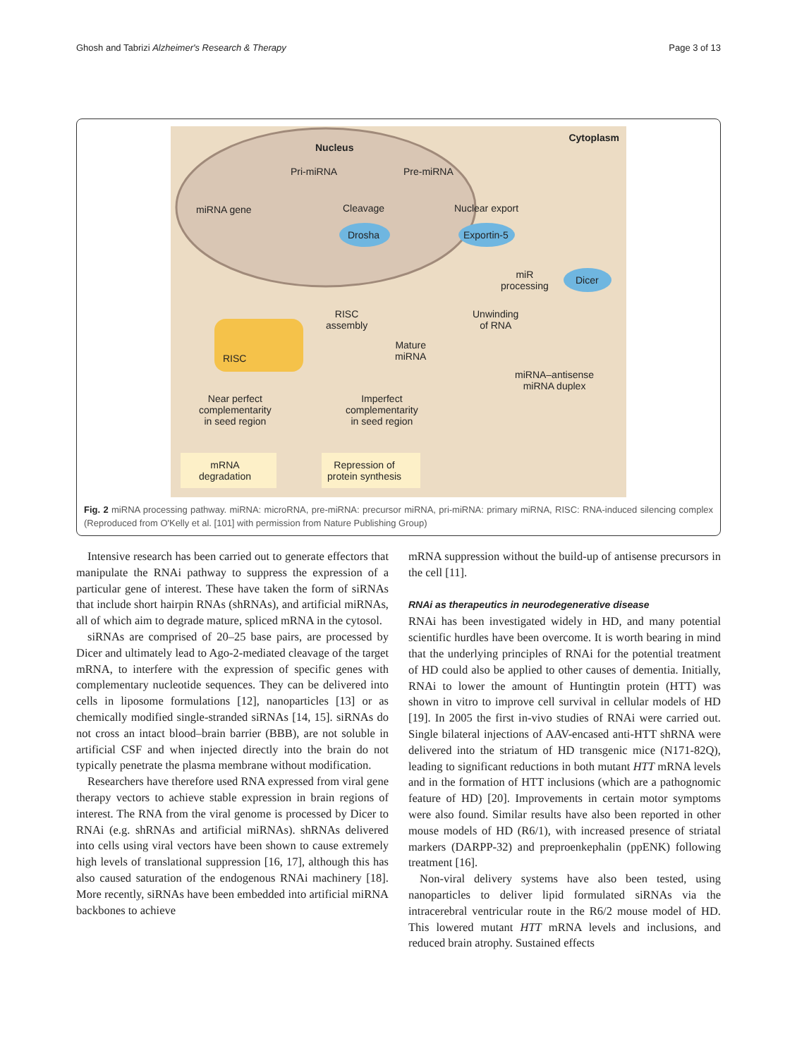Ghosh and Tabrizi Alzheimer's Research & Therapy Page 3 of 13
Nucleus
Cytoplasm
Pri-miRNA Pre-miRNA
miRNA gene Cleavage Nuclear export
Drosha Exportin-5
miR
processing
Dicer
RISC
assembly
Unwinding
of RNA
Mature
miRNA
RISC
miRNA–antisense
miRNA duplex
Near perfect
complementarity
in seed region
Imperfect
complementarity
in seed region
mRNA
degradation
Repression of
protein synthesis
Fig. 2 miRNA processing pathway. miRNA: microRNA, pre-miRNA: precursor miRNA, pri-miRNA: primary miRNA, RISC: RNA-induced silencing complex (Reproduced from O'Kelly et al. [101] with permission from Nature Publishing Group)
Intensive research has been carried out to generate effectors that manipulate the RNAi pathway to suppress the expression of a particular gene of interest. These have taken the form of siRNAs that include short hairpin RNAs (shRNAs), and artificial miRNAs, all of which aim to degrade mature, spliced mRNA in the cytosol.
siRNAs are comprised of 20–25 base pairs, are processed by Dicer and ultimately lead to Ago-2-mediated cleavage of the target mRNA, to interfere with the expression of specific genes with complementary nucleotide sequences. They can be delivered into cells in liposome formulations [12], nanoparticles [13] or as chemically modified single-stranded siRNAs [14, 15]. siRNAs do not cross an intact blood–brain barrier (BBB), are not soluble in artificial CSF and when injected directly into the brain do not typically penetrate the plasma membrane without modification.
Researchers have therefore used RNA expressed from viral gene therapy vectors to achieve stable expression in brain regions of interest. The RNA from the viral genome is processed by Dicer to RNAi (e.g. shRNAs and artificial miRNAs). shRNAs delivered into cells using viral vectors have been shown to cause extremely high levels of translational suppression [16, 17], although this has also caused saturation of the endogenous RNAi machinery [18]. More recently, siRNAs have been embedded into artificial miRNA backbones to achieve
mRNA suppression without the build-up of antisense precursors in the cell [11].
RNAi as therapeutics in neurodegenerative disease
RNAi has been investigated widely in HD, and many potential scientific hurdles have been overcome. It is worth bearing in mind that the underlying principles of RNAi for the potential treatment of HD could also be applied to other causes of dementia. Initially, RNAi to lower the amount of Huntingtin protein (HTT) was shown in vitro to improve cell survival in cellular models of HD [19]. In 2005 the first in-vivo studies of RNAi were carried out. Single bilateral injections of AAV-encased anti-HTT shRNA were delivered into the striatum of HD transgenic mice (N171-82Q), leading to significant reductions in both mutant HTT mRNA levels and in the formation of HTT inclusions (which are a pathognomic feature of HD) [20]. Improvements in certain motor symptoms were also found. Similar results have also been reported in other mouse models of HD (R6/1), with increased presence of striatal markers (DARPP-32) and preproenkephalin (ppENK) following treatment [16].
Non-viral delivery systems have also been tested, using nanoparticles to deliver lipid formulated siRNAs via the intracerebral ventricular route in the R6/2 mouse model of HD. This lowered mutant HTT mRNA levels and inclusions, and reduced brain atrophy. Sustained effects